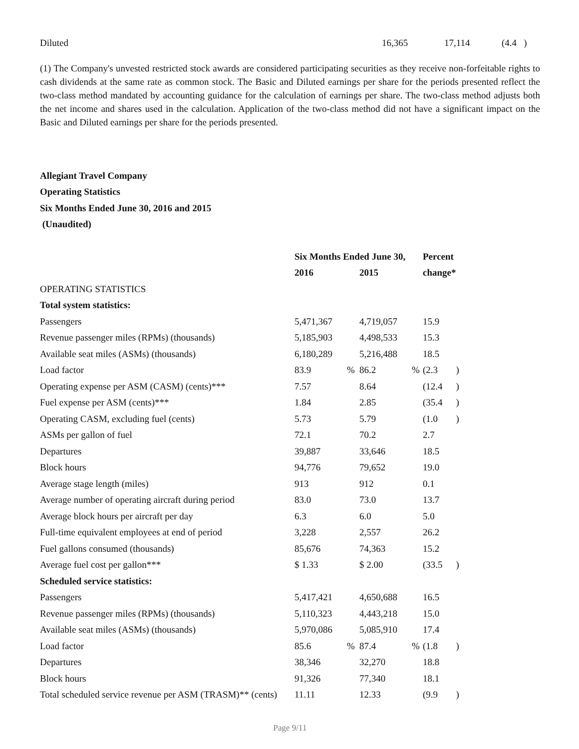| Diluted | 16,365 | 17,114 | (4.4 ) |
(1) The Company's unvested restricted stock awards are considered participating securities as they receive non-forfeitable rights to cash dividends at the same rate as common stock. The Basic and Diluted earnings per share for the periods presented reflect the two-class method mandated by accounting guidance for the calculation of earnings per share. The two-class method adjusts both the net income and shares used in the calculation. Application of the two-class method did not have a significant impact on the Basic and Diluted earnings per share for the periods presented.
Allegiant Travel Company
Operating Statistics
Six Months Ended June 30, 2016 and 2015
(Unaudited)
| | Six Months Ended June 30, | | | | Percent | |
| | 2016 | | 2015 | | change* | |
| OPERATING STATISTICS | | | | | | |
| Total system statistics: | | | | | | |
| Passengers | 5,471,367 | | 4,719,057 | | 15.9 | |
| Revenue passenger miles (RPMs) (thousands) | 5,185,903 | | 4,498,533 | | 15.3 | |
| Available seat miles (ASMs) (thousands) | 6,180,289 | | 5,216,488 | | 18.5 | |
| Load factor | 83.9 | % | 86.2 | % | (2.3 | ) |
| Operating expense per ASM (CASM) (cents)*** | 7.57 | | 8.64 | | (12.4 | ) |
| Fuel expense per ASM (cents)*** | 1.84 | | 2.85 | | (35.4 | ) |
| Operating CASM, excluding fuel (cents) | 5.73 | | 5.79 | | (1.0 | ) |
| ASMs per gallon of fuel | 72.1 | | 70.2 | | 2.7 | |
| Departures | 39,887 | | 33,646 | | 18.5 | |
| Block hours | 94,776 | | 79,652 | | 19.0 | |
| Average stage length (miles) | 913 | | 912 | | 0.1 | |
| Average number of operating aircraft during period | 83.0 | | 73.0 | | 13.7 | |
| Average block hours per aircraft per day | 6.3 | | 6.0 | | 5.0 | |
| Full-time equivalent employees at end of period | 3,228 | | 2,557 | | 26.2 | |
| Fuel gallons consumed (thousands) | 85,676 | | 74,363 | | 15.2 | |
| Average fuel cost per gallon*** | $ 1.33 | | $ 2.00 | | (33.5 | ) |
| Scheduled service statistics: | | | | | | |
| Passengers | 5,417,421 | | 4,650,688 | | 16.5 | |
| Revenue passenger miles (RPMs) (thousands) | 5,110,323 | | 4,443,218 | | 15.0 | |
| Available seat miles (ASMs) (thousands) | 5,970,086 | | 5,085,910 | | 17.4 | |
| Load factor | 85.6 | % | 87.4 | % | (1.8 | ) |
| Departures | 38,346 | | 32,270 | | 18.8 | |
| Block hours | 91,326 | | 77,340 | | 18.1 | |
| Total scheduled service revenue per ASM (TRASM)** (cents) | 11.11 | | 12.33 | | (9.9 | ) |
Page 9/11